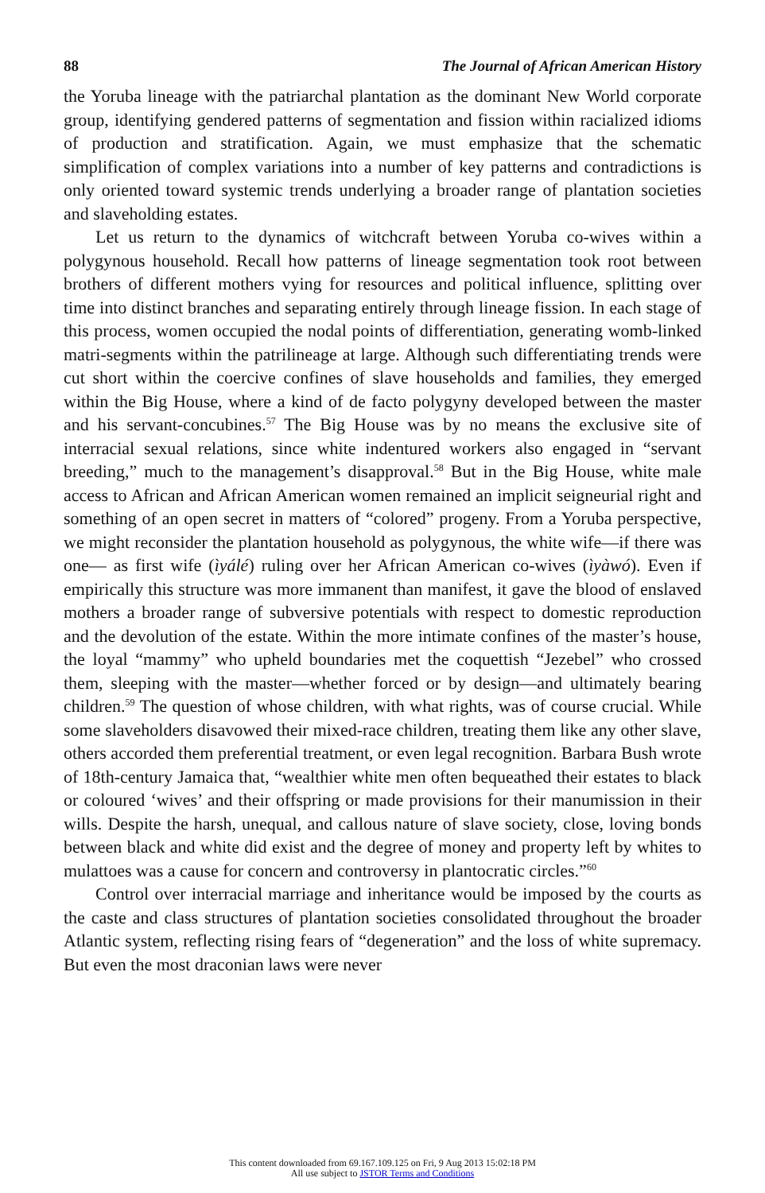88 The Journal of African American History
the Yoruba lineage with the patriarchal plantation as the dominant New World corporate group, identifying gendered patterns of segmentation and fission within racialized idioms of production and stratification. Again, we must emphasize that the schematic simplification of complex variations into a number of key patterns and contradictions is only oriented toward systemic trends underlying a broader range of plantation societies and slaveholding estates.
Let us return to the dynamics of witchcraft between Yoruba co-wives within a polygynous household. Recall how patterns of lineage segmentation took root between brothers of different mothers vying for resources and political influence, splitting over time into distinct branches and separating entirely through lineage fission. In each stage of this process, women occupied the nodal points of differentiation, generating womb-linked matri-segments within the patrilineage at large. Although such differentiating trends were cut short within the coercive confines of slave households and families, they emerged within the Big House, where a kind of de facto polygyny developed between the master and his servant-concubines.<sup>57</sup> The Big House was by no means the exclusive site of interracial sexual relations, since white indentured workers also engaged in “servant breeding,” much to the management’s disapproval.<sup>58</sup> But in the Big House, white male access to African and African American women remained an implicit seigneurial right and something of an open secret in matters of “colored” progeny. From a Yoruba perspective, we might reconsider the plantation household as polygynous, the white wife—if there was one— as first wife (ìyálé) ruling over her African American co-wives (ìyàwó). Even if empirically this structure was more immanent than manifest, it gave the blood of enslaved mothers a broader range of subversive potentials with respect to domestic reproduction and the devolution of the estate. Within the more intimate confines of the master’s house, the loyal “mammy” who upheld boundaries met the coquettish “Jezebel” who crossed them, sleeping with the master—whether forced or by design—and ultimately bearing children.<sup>59</sup> The question of whose children, with what rights, was of course crucial. While some slaveholders disavowed their mixed-race children, treating them like any other slave, others accorded them preferential treatment, or even legal recognition. Barbara Bush wrote of 18th-century Jamaica that, “wealthier white men often bequeathed their estates to black or coloured ‘wives’ and their offspring or made provisions for their manumission in their wills. Despite the harsh, unequal, and callous nature of slave society, close, loving bonds between black and white did exist and the degree of money and property left by whites to mulattoes was a cause for concern and controversy in plantocratic circles.”<sup>60</sup>
Control over interracial marriage and inheritance would be imposed by the courts as the caste and class structures of plantation societies consolidated throughout the broader Atlantic system, reflecting rising fears of “degeneration” and the loss of white supremacy. But even the most draconian laws were never
This content downloaded from 69.167.109.125 on Fri, 9 Aug 2013 15:02:18 PM
All use subject to JSTOR Terms and Conditions